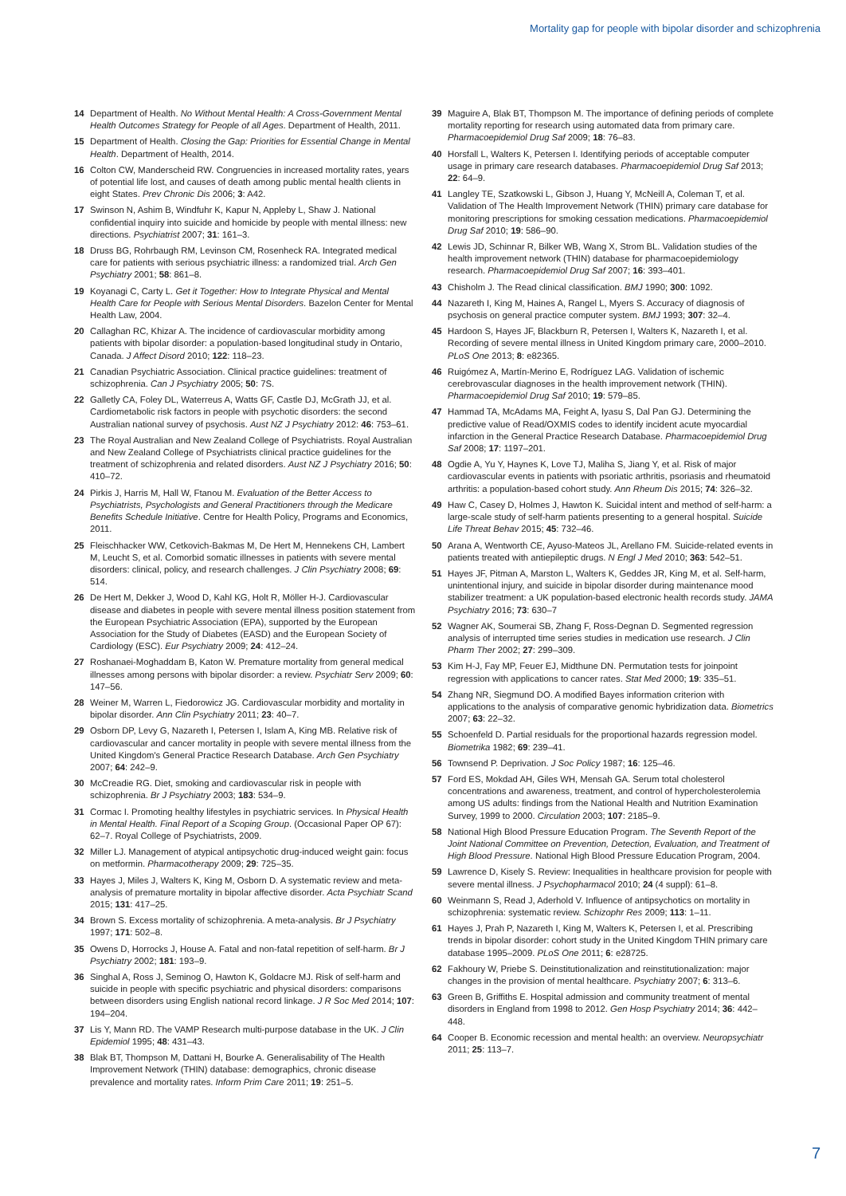Mortality gap for people with bipolar disorder and schizophrenia
14 Department of Health. No Without Mental Health: A Cross-Government Mental Health Outcomes Strategy for People of all Ages. Department of Health, 2011.
15 Department of Health. Closing the Gap: Priorities for Essential Change in Mental Health. Department of Health, 2014.
16 Colton CW, Manderscheid RW. Congruencies in increased mortality rates, years of potential life lost, and causes of death among public mental health clients in eight States. Prev Chronic Dis 2006; 3: A42.
17 Swinson N, Ashim B, Windfuhr K, Kapur N, Appleby L, Shaw J. National confidential inquiry into suicide and homicide by people with mental illness: new directions. Psychiatrist 2007; 31: 161–3.
18 Druss BG, Rohrbaugh RM, Levinson CM, Rosenheck RA. Integrated medical care for patients with serious psychiatric illness: a randomized trial. Arch Gen Psychiatry 2001; 58: 861–8.
19 Koyanagi C, Carty L. Get it Together: How to Integrate Physical and Mental Health Care for People with Serious Mental Disorders. Bazelon Center for Mental Health Law, 2004.
20 Callaghan RC, Khizar A. The incidence of cardiovascular morbidity among patients with bipolar disorder: a population-based longitudinal study in Ontario, Canada. J Affect Disord 2010; 122: 118–23.
21 Canadian Psychiatric Association. Clinical practice guidelines: treatment of schizophrenia. Can J Psychiatry 2005; 50: 7S.
22 Galletly CA, Foley DL, Waterreus A, Watts GF, Castle DJ, McGrath JJ, et al. Cardiometabolic risk factors in people with psychotic disorders: the second Australian national survey of psychosis. Aust NZ J Psychiatry 2012: 46: 753–61.
23 The Royal Australian and New Zealand College of Psychiatrists. Royal Australian and New Zealand College of Psychiatrists clinical practice guidelines for the treatment of schizophrenia and related disorders. Aust NZ J Psychiatry 2016; 50: 410–72.
24 Pirkis J, Harris M, Hall W, Ftanou M. Evaluation of the Better Access to Psychiatrists, Psychologists and General Practitioners through the Medicare Benefits Schedule Initiative. Centre for Health Policy, Programs and Economics, 2011.
25 Fleischhacker WW, Cetkovich-Bakmas M, De Hert M, Hennekens CH, Lambert M, Leucht S, et al. Comorbid somatic illnesses in patients with severe mental disorders: clinical, policy, and research challenges. J Clin Psychiatry 2008; 69: 514.
26 De Hert M, Dekker J, Wood D, Kahl KG, Holt R, Möller H-J. Cardiovascular disease and diabetes in people with severe mental illness position statement from the European Psychiatric Association (EPA), supported by the European Association for the Study of Diabetes (EASD) and the European Society of Cardiology (ESC). Eur Psychiatry 2009; 24: 412–24.
27 Roshanaei-Moghaddam B, Katon W. Premature mortality from general medical illnesses among persons with bipolar disorder: a review. Psychiatr Serv 2009; 60: 147–56.
28 Weiner M, Warren L, Fiedorowicz JG. Cardiovascular morbidity and mortality in bipolar disorder. Ann Clin Psychiatry 2011; 23: 40–7.
29 Osborn DP, Levy G, Nazareth I, Petersen I, Islam A, King MB. Relative risk of cardiovascular and cancer mortality in people with severe mental illness from the United Kingdom's General Practice Research Database. Arch Gen Psychiatry 2007; 64: 242–9.
30 McCreadie RG. Diet, smoking and cardiovascular risk in people with schizophrenia. Br J Psychiatry 2003; 183: 534–9.
31 Cormac I. Promoting healthy lifestyles in psychiatric services. In Physical Health in Mental Health. Final Report of a Scoping Group. (Occasional Paper OP 67): 62–7. Royal College of Psychiatrists, 2009.
32 Miller LJ. Management of atypical antipsychotic drug-induced weight gain: focus on metformin. Pharmacotherapy 2009; 29: 725–35.
33 Hayes J, Miles J, Walters K, King M, Osborn D. A systematic review and meta-analysis of premature mortality in bipolar affective disorder. Acta Psychiatr Scand 2015; 131: 417–25.
34 Brown S. Excess mortality of schizophrenia. A meta-analysis. Br J Psychiatry 1997; 171: 502–8.
35 Owens D, Horrocks J, House A. Fatal and non-fatal repetition of self-harm. Br J Psychiatry 2002; 181: 193–9.
36 Singhal A, Ross J, Seminog O, Hawton K, Goldacre MJ. Risk of self-harm and suicide in people with specific psychiatric and physical disorders: comparisons between disorders using English national record linkage. J R Soc Med 2014; 107: 194–204.
37 Lis Y, Mann RD. The VAMP Research multi-purpose database in the UK. J Clin Epidemiol 1995; 48: 431–43.
38 Blak BT, Thompson M, Dattani H, Bourke A. Generalisability of The Health Improvement Network (THIN) database: demographics, chronic disease prevalence and mortality rates. Inform Prim Care 2011; 19: 251–5.
39 Maguire A, Blak BT, Thompson M. The importance of defining periods of complete mortality reporting for research using automated data from primary care. Pharmacoepidemiol Drug Saf 2009; 18: 76–83.
40 Horsfall L, Walters K, Petersen I. Identifying periods of acceptable computer usage in primary care research databases. Pharmacoepidemiol Drug Saf 2013; 22: 64–9.
41 Langley TE, Szatkowski L, Gibson J, Huang Y, McNeill A, Coleman T, et al. Validation of The Health Improvement Network (THIN) primary care database for monitoring prescriptions for smoking cessation medications. Pharmacoepidemiol Drug Saf 2010; 19: 586–90.
42 Lewis JD, Schinnar R, Bilker WB, Wang X, Strom BL. Validation studies of the health improvement network (THIN) database for pharmacoepidemiology research. Pharmacoepidemiol Drug Saf 2007; 16: 393–401.
43 Chisholm J. The Read clinical classification. BMJ 1990; 300: 1092.
44 Nazareth I, King M, Haines A, Rangel L, Myers S. Accuracy of diagnosis of psychosis on general practice computer system. BMJ 1993; 307: 32–4.
45 Hardoon S, Hayes JF, Blackburn R, Petersen I, Walters K, Nazareth I, et al. Recording of severe mental illness in United Kingdom primary care, 2000–2010. PLoS One 2013; 8: e82365.
46 Ruigómez A, Martín-Merino E, Rodríguez LAG. Validation of ischemic cerebrovascular diagnoses in the health improvement network (THIN). Pharmacoepidemiol Drug Saf 2010; 19: 579–85.
47 Hammad TA, McAdams MA, Feight A, Iyasu S, Dal Pan GJ. Determining the predictive value of Read/OXMIS codes to identify incident acute myocardial infarction in the General Practice Research Database. Pharmacoepidemiol Drug Saf 2008; 17: 1197–201.
48 Ogdie A, Yu Y, Haynes K, Love TJ, Maliha S, Jiang Y, et al. Risk of major cardiovascular events in patients with psoriatic arthritis, psoriasis and rheumatoid arthritis: a population-based cohort study. Ann Rheum Dis 2015; 74: 326–32.
49 Haw C, Casey D, Holmes J, Hawton K. Suicidal intent and method of self-harm: a large-scale study of self-harm patients presenting to a general hospital. Suicide Life Threat Behav 2015; 45: 732–46.
50 Arana A, Wentworth CE, Ayuso-Mateos JL, Arellano FM. Suicide-related events in patients treated with antiepileptic drugs. N Engl J Med 2010; 363: 542–51.
51 Hayes JF, Pitman A, Marston L, Walters K, Geddes JR, King M, et al. Self-harm, unintentional injury, and suicide in bipolar disorder during maintenance mood stabilizer treatment: a UK population-based electronic health records study. JAMA Psychiatry 2016; 73: 630–7
52 Wagner AK, Soumerai SB, Zhang F, Ross-Degnan D. Segmented regression analysis of interrupted time series studies in medication use research. J Clin Pharm Ther 2002; 27: 299–309.
53 Kim H-J, Fay MP, Feuer EJ, Midthune DN. Permutation tests for joinpoint regression with applications to cancer rates. Stat Med 2000; 19: 335–51.
54 Zhang NR, Siegmund DO. A modified Bayes information criterion with applications to the analysis of comparative genomic hybridization data. Biometrics 2007; 63: 22–32.
55 Schoenfeld D. Partial residuals for the proportional hazards regression model. Biometrika 1982; 69: 239–41.
56 Townsend P. Deprivation. J Soc Policy 1987; 16: 125–46.
57 Ford ES, Mokdad AH, Giles WH, Mensah GA. Serum total cholesterol concentrations and awareness, treatment, and control of hypercholesterolemia among US adults: findings from the National Health and Nutrition Examination Survey, 1999 to 2000. Circulation 2003; 107: 2185–9.
58 National High Blood Pressure Education Program. The Seventh Report of the Joint National Committee on Prevention, Detection, Evaluation, and Treatment of High Blood Pressure. National High Blood Pressure Education Program, 2004.
59 Lawrence D, Kisely S. Review: Inequalities in healthcare provision for people with severe mental illness. J Psychopharmacol 2010; 24 (4 suppl): 61–8.
60 Weinmann S, Read J, Aderhold V. Influence of antipsychotics on mortality in schizophrenia: systematic review. Schizophr Res 2009; 113: 1–11.
61 Hayes J, Prah P, Nazareth I, King M, Walters K, Petersen I, et al. Prescribing trends in bipolar disorder: cohort study in the United Kingdom THIN primary care database 1995–2009. PLoS One 2011; 6: e28725.
62 Fakhoury W, Priebe S. Deinstitutionalization and reinstitutionalization: major changes in the provision of mental healthcare. Psychiatry 2007; 6: 313–6.
63 Green B, Griffiths E. Hospital admission and community treatment of mental disorders in England from 1998 to 2012. Gen Hosp Psychiatry 2014; 36: 442–448.
64 Cooper B. Economic recession and mental health: an overview. Neuropsychiatr 2011; 25: 113–7.
7